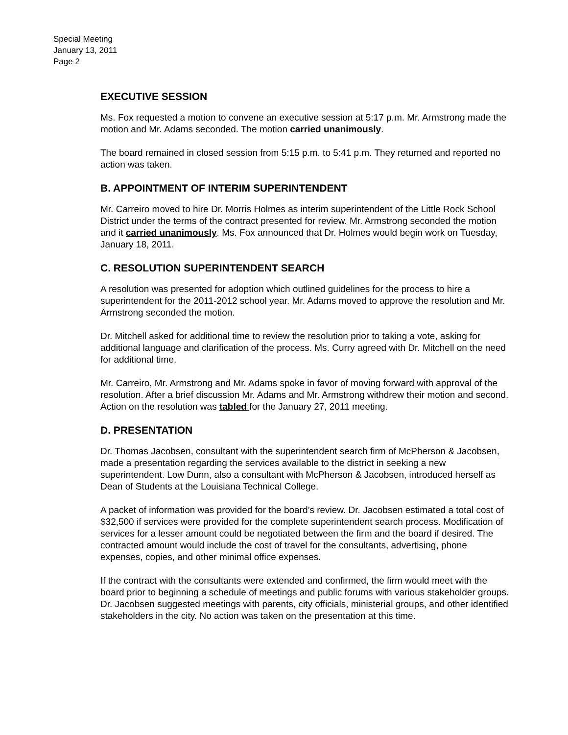Special Meeting
January 13, 2011
Page 2
EXECUTIVE SESSION
Ms. Fox requested a motion to convene an executive session at 5:17 p.m. Mr. Armstrong made the motion and Mr. Adams seconded. The motion carried unanimously.
The board remained in closed session from 5:15 p.m. to 5:41 p.m. They returned and reported no action was taken.
B. APPOINTMENT OF INTERIM SUPERINTENDENT
Mr. Carreiro moved to hire Dr. Morris Holmes as interim superintendent of the Little Rock School District under the terms of the contract presented for review. Mr. Armstrong seconded the motion and it carried unanimously. Ms. Fox announced that Dr. Holmes would begin work on Tuesday, January 18, 2011.
C. RESOLUTION SUPERINTENDENT SEARCH
A resolution was presented for adoption which outlined guidelines for the process to hire a superintendent for the 2011-2012 school year. Mr. Adams moved to approve the resolution and Mr. Armstrong seconded the motion.
Dr. Mitchell asked for additional time to review the resolution prior to taking a vote, asking for additional language and clarification of the process. Ms. Curry agreed with Dr. Mitchell on the need for additional time.
Mr. Carreiro, Mr. Armstrong and Mr. Adams spoke in favor of moving forward with approval of the resolution. After a brief discussion Mr. Adams and Mr. Armstrong withdrew their motion and second. Action on the resolution was tabled for the January 27, 2011 meeting.
D. PRESENTATION
Dr. Thomas Jacobsen, consultant with the superintendent search firm of McPherson & Jacobsen, made a presentation regarding the services available to the district in seeking a new superintendent. Low Dunn, also a consultant with McPherson & Jacobsen, introduced herself as Dean of Students at the Louisiana Technical College.
A packet of information was provided for the board’s review. Dr. Jacobsen estimated a total cost of $32,500 if services were provided for the complete superintendent search process. Modification of services for a lesser amount could be negotiated between the firm and the board if desired. The contracted amount would include the cost of travel for the consultants, advertising, phone expenses, copies, and other minimal office expenses.
If the contract with the consultants were extended and confirmed, the firm would meet with the board prior to beginning a schedule of meetings and public forums with various stakeholder groups. Dr. Jacobsen suggested meetings with parents, city officials, ministerial groups, and other identified stakeholders in the city. No action was taken on the presentation at this time.